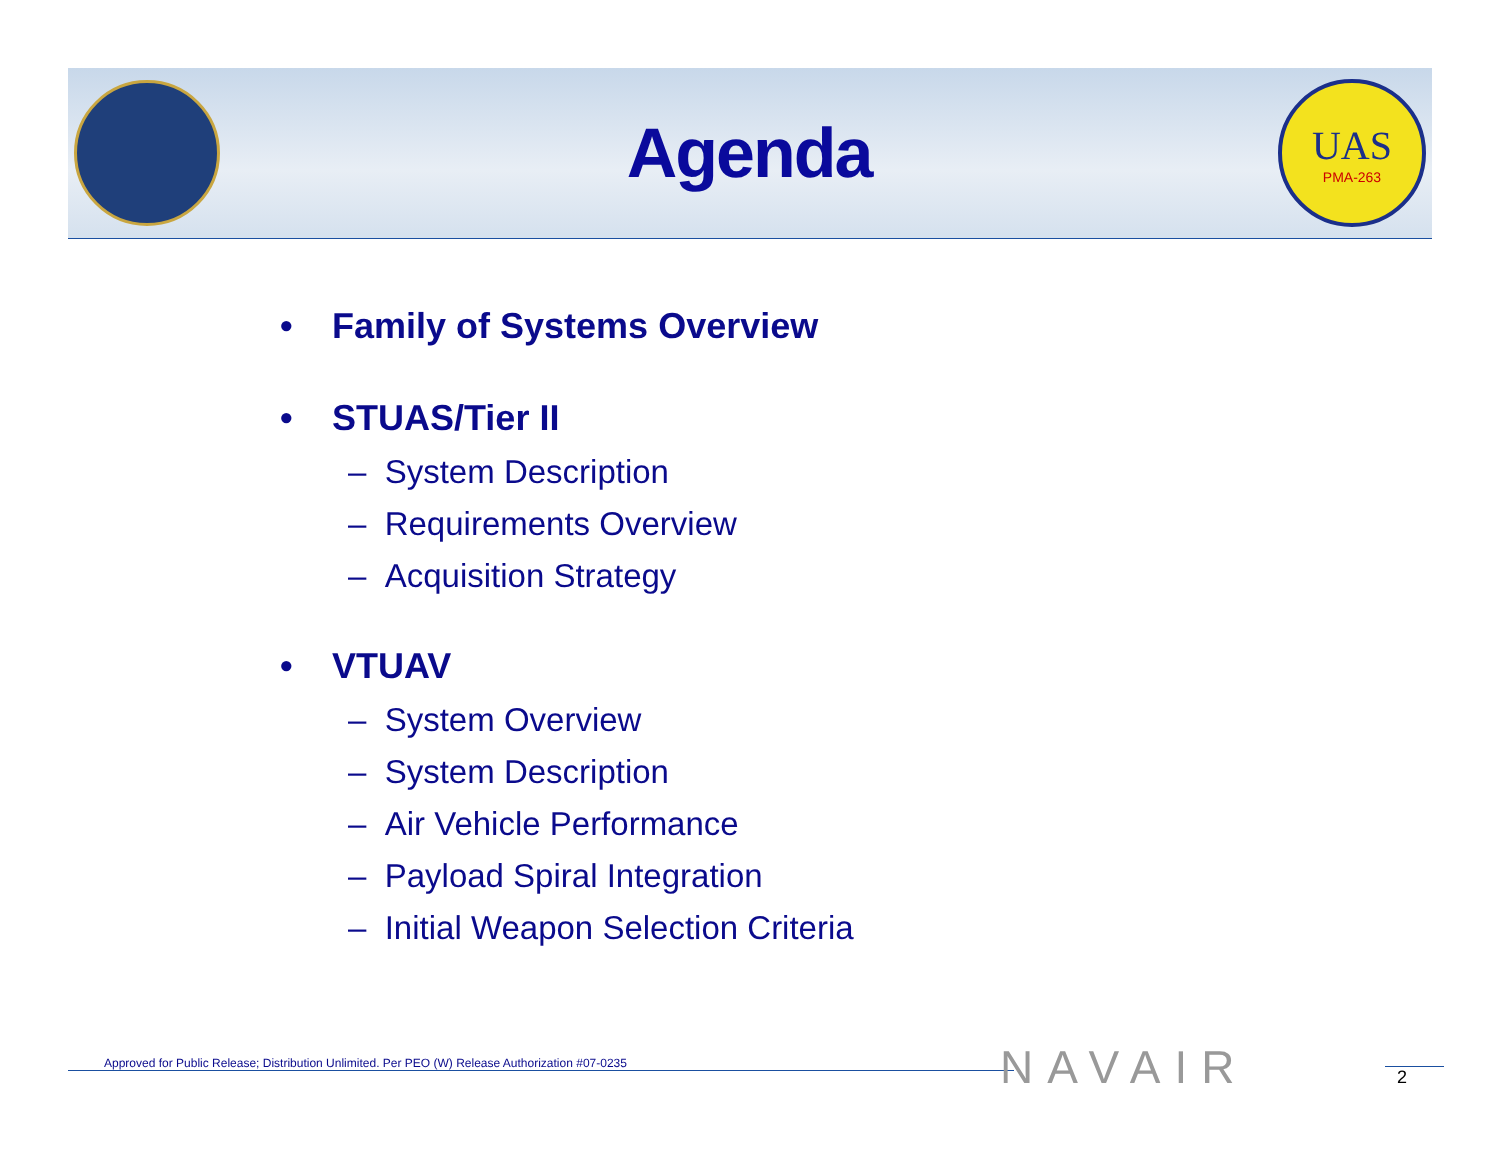Agenda
UAS
PMA-263
• Family of Systems Overview
• STUAS/Tier II
– System Description
– Requirements Overview
– Acquisition Strategy
• VTUAV
– System Overview
– System Description
– Air Vehicle Performance
– Payload Spiral Integration
– Initial Weapon Selection Criteria
Approved for Public Release; Distribution Unlimited. Per PEO (W) Release Authorization #07-0235 NAVAIR 2